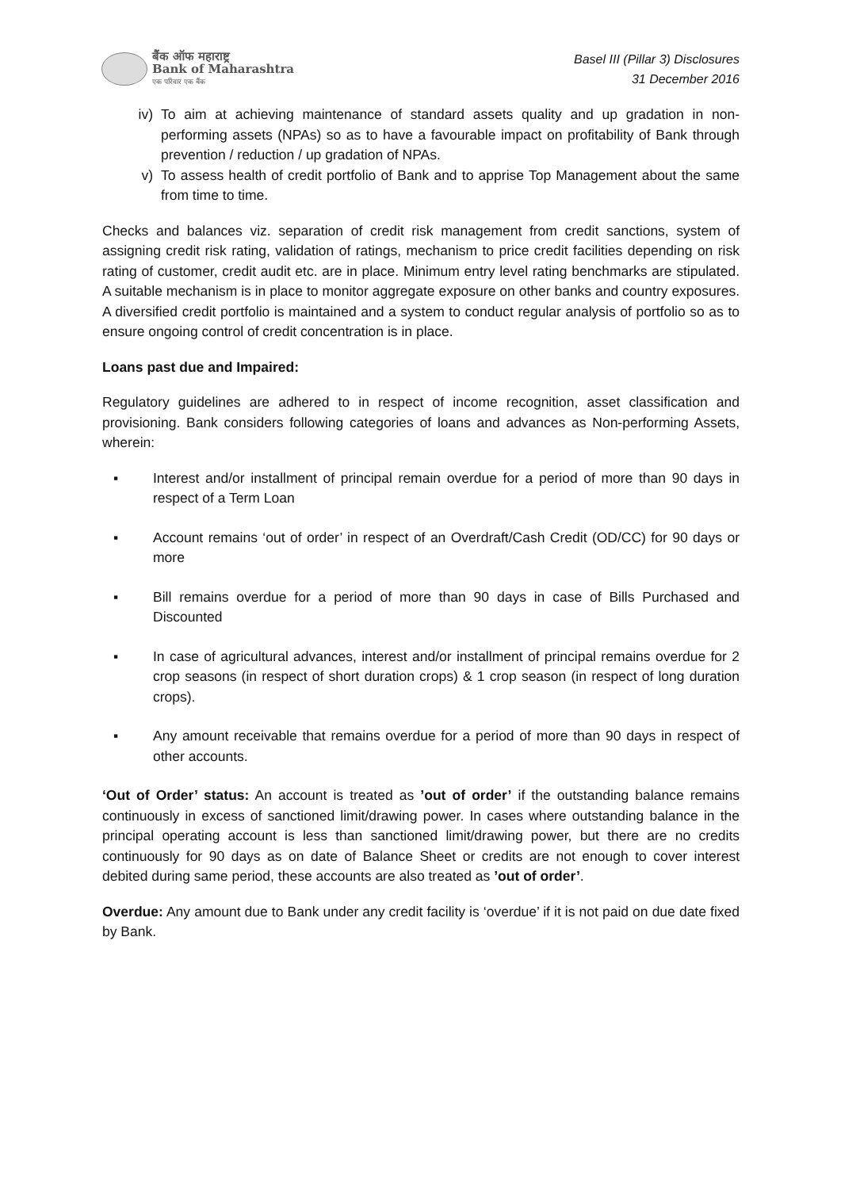बैंक ऑफ महाराष्ट्र
Bank of Maharashtra
एक परिवार एक बैंक
Basel III (Pillar 3) Disclosures
31 December 2016
iv) To aim at achieving maintenance of standard assets quality and up gradation in non-performing assets (NPAs) so as to have a favourable impact on profitability of Bank through prevention / reduction / up gradation of NPAs.
v) To assess health of credit portfolio of Bank and to apprise Top Management about the same from time to time.
Checks and balances viz. separation of credit risk management from credit sanctions, system of assigning credit risk rating, validation of ratings, mechanism to price credit facilities depending on risk rating of customer, credit audit etc. are in place. Minimum entry level rating benchmarks are stipulated. A suitable mechanism is in place to monitor aggregate exposure on other banks and country exposures. A diversified credit portfolio is maintained and a system to conduct regular analysis of portfolio so as to ensure ongoing control of credit concentration is in place.
Loans past due and Impaired:
Regulatory guidelines are adhered to in respect of income recognition, asset classification and provisioning. Bank considers following categories of loans and advances as Non-performing Assets, wherein:
▪ Interest and/or installment of principal remain overdue for a period of more than 90 days in respect of a Term Loan
▪ Account remains ‘out of order’ in respect of an Overdraft/Cash Credit (OD/CC) for 90 days or more
▪ Bill remains overdue for a period of more than 90 days in case of Bills Purchased and Discounted
▪ In case of agricultural advances, interest and/or installment of principal remains overdue for 2 crop seasons (in respect of short duration crops) & 1 crop season (in respect of long duration crops).
▪ Any amount receivable that remains overdue for a period of more than 90 days in respect of other accounts.
‘Out of Order’ status: An account is treated as ’out of order’ if the outstanding balance remains continuously in excess of sanctioned limit/drawing power. In cases where outstanding balance in the principal operating account is less than sanctioned limit/drawing power, but there are no credits continuously for 90 days as on date of Balance Sheet or credits are not enough to cover interest debited during same period, these accounts are also treated as ’out of order’.
Overdue: Any amount due to Bank under any credit facility is ‘overdue’ if it is not paid on due date fixed by Bank.